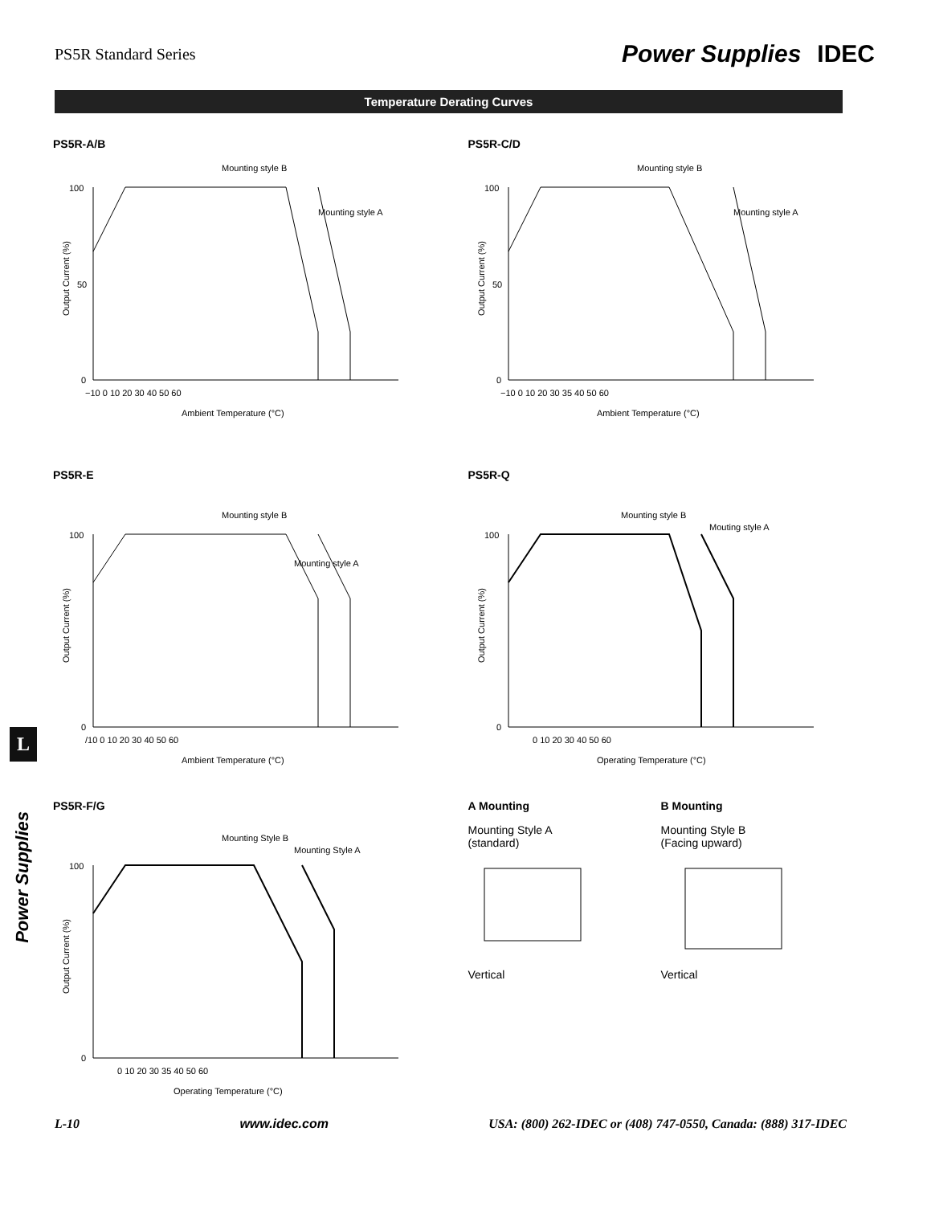PS5R Standard Series Power Supplies IDEC
Temperature Derating Curves
L
PS5R-A/B
Mounting style B
Mounting style A
100
50
0
−10 0 10 20 30 40 50 60
Ambient Temperature (°C)
Output Current (%)
PS5R-C/D
Mounting style B
Mounting style A
100
50
0
−10 0 10 20 30 35 40 50 60
Ambient Temperature (°C)
Output Current (%)
PS5R-E
Mounting style B
Mounting style A
100
0
/10 0 10 20 30 40 50 60
Ambient Temperature (°C)
Output Current (%)
PS5R-Q
Mounting style B
Mouting style A
100
0
0 10 20 30 40 50 60
Operating Temperature (°C)
Output Current (%)
PS5R-F/G
Mounting Style B
Mounting Style A
100
0
0 10 20 30 35 40 50 60
Operating Temperature (°C)
Output Current (%)
A Mounting
Mounting Style A
(standard)
Vertical
B Mounting
Mounting Style B
(Facing upward)
Vertical
L-10 www.idec.com USA: (800) 262-IDEC or (408) 747-0550, Canada: (888) 317-IDEC
Power Supplies